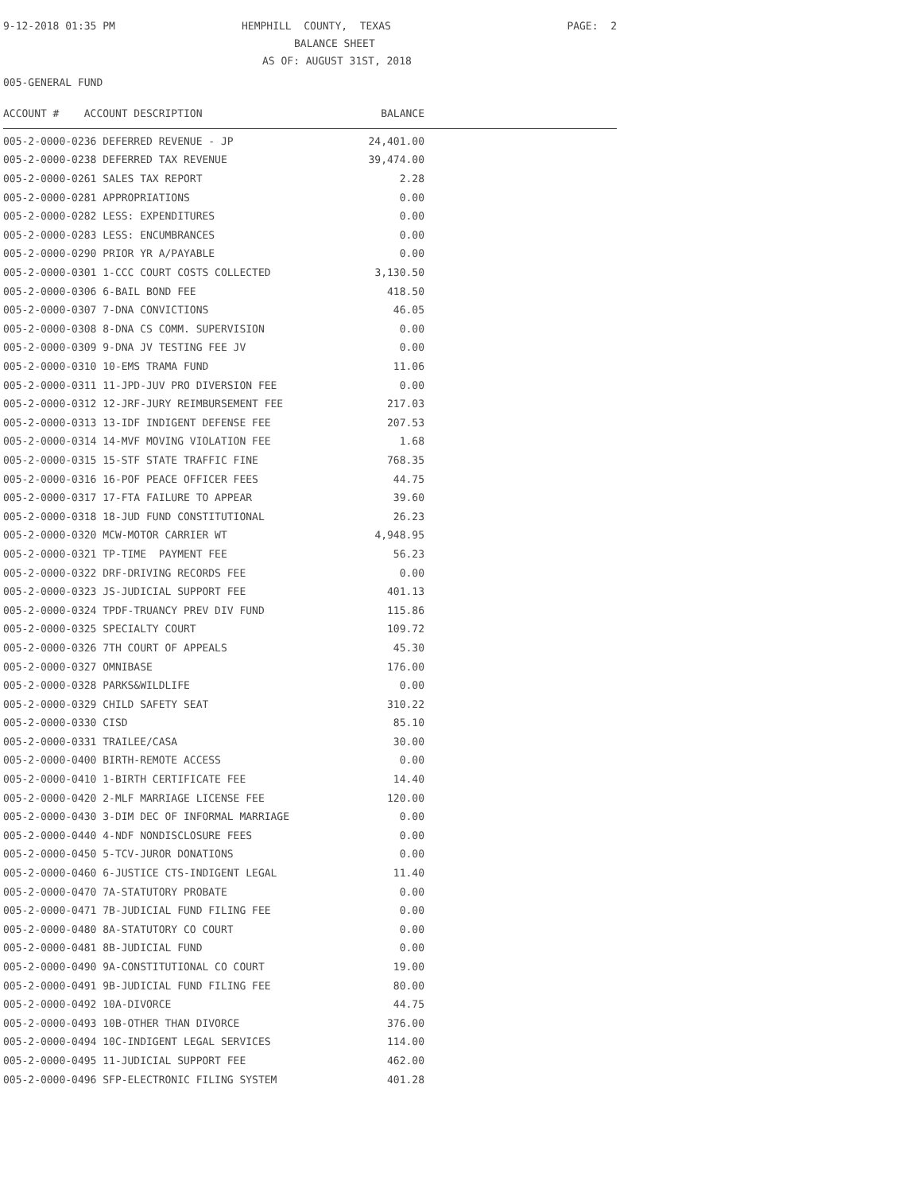9-12-2018 01:35 PM HEMPHILL COUNTY, TEXAS PAGE: 2
BALANCE SHEET
AS OF: AUGUST 31ST, 2018
005-GENERAL FUND
| ACCOUNT # ACCOUNT DESCRIPTION | BALANCE |
| --- | --- |
| 005-2-0000-0236 DEFERRED REVENUE - JP | 24,401.00 |
| 005-2-0000-0238 DEFERRED TAX REVENUE | 39,474.00 |
| 005-2-0000-0261 SALES TAX REPORT | 2.28 |
| 005-2-0000-0281 APPROPRIATIONS | 0.00 |
| 005-2-0000-0282 LESS: EXPENDITURES | 0.00 |
| 005-2-0000-0283 LESS: ENCUMBRANCES | 0.00 |
| 005-2-0000-0290 PRIOR YR A/PAYABLE | 0.00 |
| 005-2-0000-0301 1-CCC COURT COSTS COLLECTED | 3,130.50 |
| 005-2-0000-0306 6-BAIL BOND FEE | 418.50 |
| 005-2-0000-0307 7-DNA CONVICTIONS | 46.05 |
| 005-2-0000-0308 8-DNA CS COMM. SUPERVISION | 0.00 |
| 005-2-0000-0309 9-DNA JV TESTING FEE JV | 0.00 |
| 005-2-0000-0310 10-EMS TRAMA FUND | 11.06 |
| 005-2-0000-0311 11-JPD-JUV PRO DIVERSION FEE | 0.00 |
| 005-2-0000-0312 12-JRF-JURY REIMBURSEMENT FEE | 217.03 |
| 005-2-0000-0313 13-IDF INDIGENT DEFENSE FEE | 207.53 |
| 005-2-0000-0314 14-MVF MOVING VIOLATION FEE | 1.68 |
| 005-2-0000-0315 15-STF STATE TRAFFIC FINE | 768.35 |
| 005-2-0000-0316 16-POF PEACE OFFICER FEES | 44.75 |
| 005-2-0000-0317 17-FTA FAILURE TO APPEAR | 39.60 |
| 005-2-0000-0318 18-JUD FUND CONSTITUTIONAL | 26.23 |
| 005-2-0000-0320 MCW-MOTOR CARRIER WT | 4,948.95 |
| 005-2-0000-0321 TP-TIME PAYMENT FEE | 56.23 |
| 005-2-0000-0322 DRF-DRIVING RECORDS FEE | 0.00 |
| 005-2-0000-0323 JS-JUDICIAL SUPPORT FEE | 401.13 |
| 005-2-0000-0324 TPDF-TRUANCY PREV DIV FUND | 115.86 |
| 005-2-0000-0325 SPECIALTY COURT | 109.72 |
| 005-2-0000-0326 7TH COURT OF APPEALS | 45.30 |
| 005-2-0000-0327 OMNIBASE | 176.00 |
| 005-2-0000-0328 PARKS&WILDLIFE | 0.00 |
| 005-2-0000-0329 CHILD SAFETY SEAT | 310.22 |
| 005-2-0000-0330 CISD | 85.10 |
| 005-2-0000-0331 TRAILEE/CASA | 30.00 |
| 005-2-0000-0400 BIRTH-REMOTE ACCESS | 0.00 |
| 005-2-0000-0410 1-BIRTH CERTIFICATE FEE | 14.40 |
| 005-2-0000-0420 2-MLF MARRIAGE LICENSE FEE | 120.00 |
| 005-2-0000-0430 3-DIM DEC OF INFORMAL MARRIAGE | 0.00 |
| 005-2-0000-0440 4-NDF NONDISCLOSURE FEES | 0.00 |
| 005-2-0000-0450 5-TCV-JUROR DONATIONS | 0.00 |
| 005-2-0000-0460 6-JUSTICE CTS-INDIGENT LEGAL | 11.40 |
| 005-2-0000-0470 7A-STATUTORY PROBATE | 0.00 |
| 005-2-0000-0471 7B-JUDICIAL FUND FILING FEE | 0.00 |
| 005-2-0000-0480 8A-STATUTORY CO COURT | 0.00 |
| 005-2-0000-0481 8B-JUDICIAL FUND | 0.00 |
| 005-2-0000-0490 9A-CONSTITUTIONAL CO COURT | 19.00 |
| 005-2-0000-0491 9B-JUDICIAL FUND FILING FEE | 80.00 |
| 005-2-0000-0492 10A-DIVORCE | 44.75 |
| 005-2-0000-0493 10B-OTHER THAN DIVORCE | 376.00 |
| 005-2-0000-0494 10C-INDIGENT LEGAL SERVICES | 114.00 |
| 005-2-0000-0495 11-JUDICIAL SUPPORT FEE | 462.00 |
| 005-2-0000-0496 SFP-ELECTRONIC FILING SYSTEM | 401.28 |